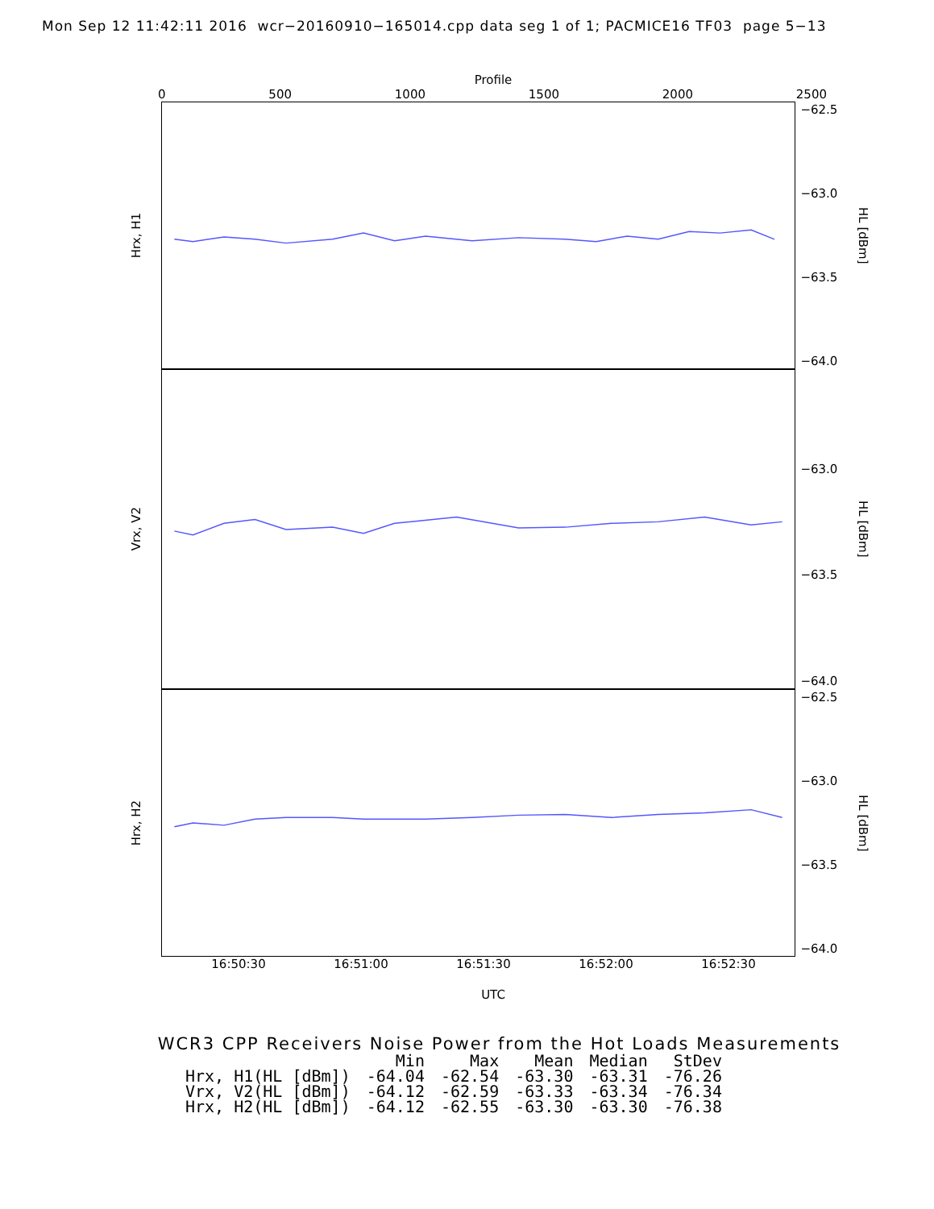Mon Sep 12 11:42:11 2016 wcr−20160910−165014.cpp data seg 1 of 1; PACMICE16 TF03 page 5−13
Profile
0 500 1000 1500 2000 2500
Hrx, H1
−62.5
−63.0
−63.5
−64.0
HL [dBm]
Vrx, V2
−63.0
−63.5
−64.0
HL [dBm]
Hrx, H2
−62.5
−63.0
−63.5
−64.0
HL [dBm]
16:50:30 16:51:00 16:51:30 16:52:00 16:52:30
UTC
WCR3 CPP Receivers Noise Power from the Hot Loads Measurements
| | Min | Max | Mean | Median | StDev |
| --- | --- | --- | --- | --- | --- |
| Hrx, H1(HL [dBm]) | -64.04 | -62.54 | -63.30 | -63.31 | -76.26 |
| Vrx, V2(HL [dBm]) | -64.12 | -62.59 | -63.33 | -63.34 | -76.34 |
| Hrx, H2(HL [dBm]) | -64.12 | -62.55 | -63.30 | -63.30 | -76.38 |